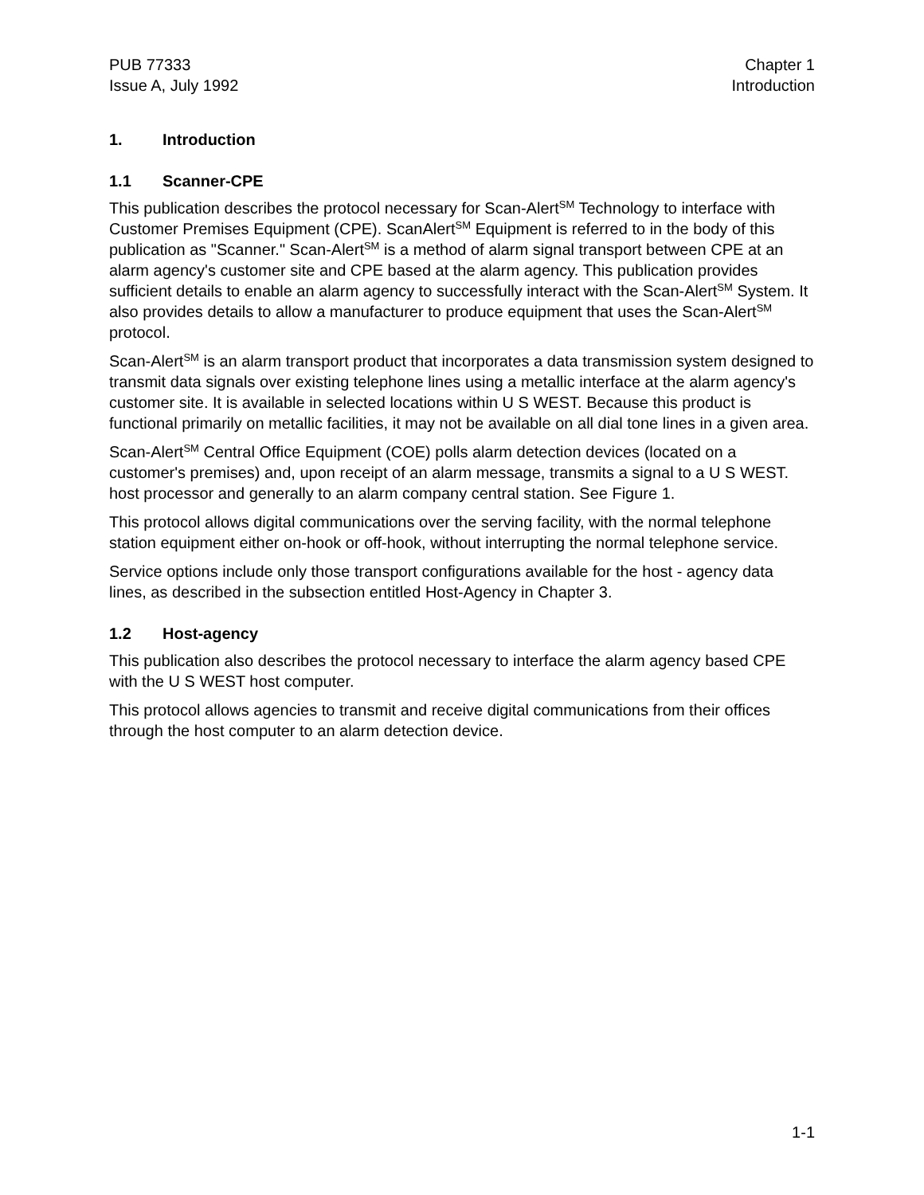PUB 77333
Issue A, July 1992
Chapter 1
Introduction
1. Introduction
1.1 Scanner-CPE
This publication describes the protocol necessary for Scan-Alert<sup>SM</sup> Technology to interface with Customer Premises Equipment (CPE). ScanAlert<sup>SM</sup> Equipment is referred to in the body of this publication as "Scanner." Scan-Alert<sup>SM</sup> is a method of alarm signal transport between CPE at an alarm agency's customer site and CPE based at the alarm agency. This publication provides sufficient details to enable an alarm agency to successfully interact with the Scan-Alert<sup>SM</sup> System. It also provides details to allow a manufacturer to produce equipment that uses the Scan-Alert<sup>SM</sup> protocol.
Scan-Alert<sup>SM</sup> is an alarm transport product that incorporates a data transmission system designed to transmit data signals over existing telephone lines using a metallic interface at the alarm agency's customer site. It is available in selected locations within U S WEST. Because this product is functional primarily on metallic facilities, it may not be available on all dial tone lines in a given area.
Scan-Alert<sup>SM</sup> Central Office Equipment (COE) polls alarm detection devices (located on a customer's premises) and, upon receipt of an alarm message, transmits a signal to a U S WEST. host processor and generally to an alarm company central station. See Figure 1.
This protocol allows digital communications over the serving facility, with the normal telephone station equipment either on-hook or off-hook, without interrupting the normal telephone service.
Service options include only those transport configurations available for the host - agency data lines, as described in the subsection entitled Host-Agency in Chapter 3.
1.2 Host-agency
This publication also describes the protocol necessary to interface the alarm agency based CPE with the U S WEST host computer.
This protocol allows agencies to transmit and receive digital communications from their offices through the host computer to an alarm detection device.
1-1